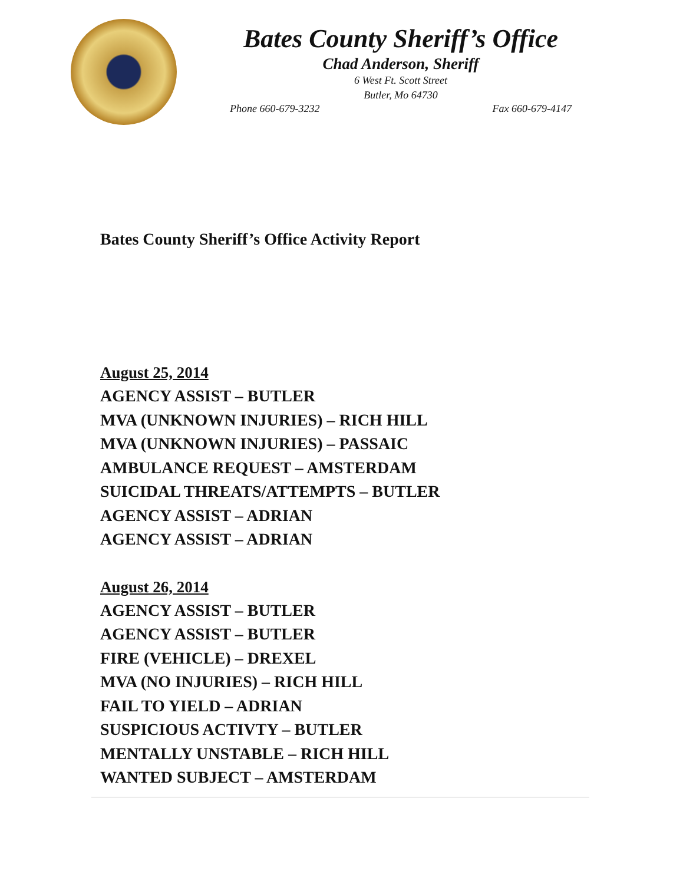Bates County Sheriff’s Office
Chad Anderson, Sheriff
6 West Ft. Scott Street
Butler, Mo 64730
Phone 660-679-3232 Fax 660-679-4147
Bates County Sheriff’s Office Activity Report
August 25, 2014
AGENCY ASSIST – BUTLER
MVA (UNKNOWN INJURIES) – RICH HILL
MVA (UNKNOWN INJURIES) – PASSAIC
AMBULANCE REQUEST – AMSTERDAM
SUICIDAL THREATS/ATTEMPTS – BUTLER
AGENCY ASSIST – ADRIAN
AGENCY ASSIST – ADRIAN
August 26, 2014
AGENCY ASSIST – BUTLER
AGENCY ASSIST – BUTLER
FIRE (VEHICLE) – DREXEL
MVA (NO INJURIES) – RICH HILL
FAIL TO YIELD – ADRIAN
SUSPICIOUS ACTIVTY – BUTLER
MENTALLY UNSTABLE – RICH HILL
WANTED SUBJECT – AMSTERDAM